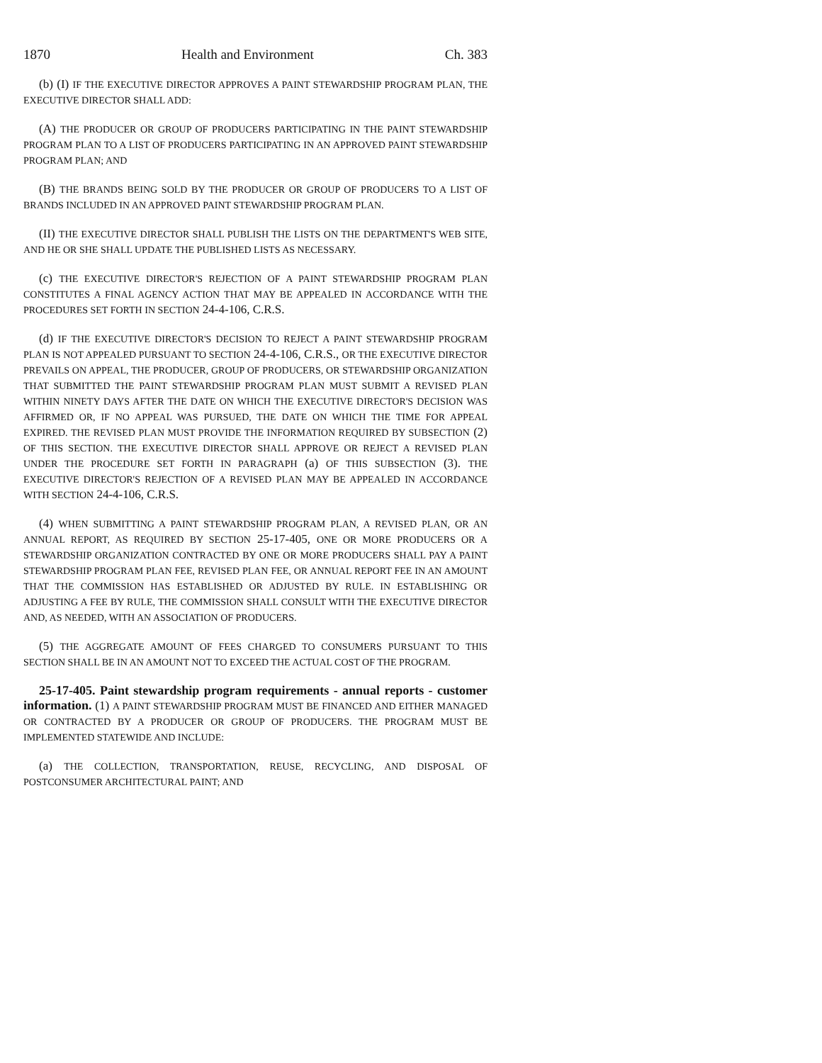1870 Health and Environment Ch. 383
(b) (I) IF THE EXECUTIVE DIRECTOR APPROVES A PAINT STEWARDSHIP PROGRAM PLAN, THE EXECUTIVE DIRECTOR SHALL ADD:
(A) THE PRODUCER OR GROUP OF PRODUCERS PARTICIPATING IN THE PAINT STEWARDSHIP PROGRAM PLAN TO A LIST OF PRODUCERS PARTICIPATING IN AN APPROVED PAINT STEWARDSHIP PROGRAM PLAN; AND
(B) THE BRANDS BEING SOLD BY THE PRODUCER OR GROUP OF PRODUCERS TO A LIST OF BRANDS INCLUDED IN AN APPROVED PAINT STEWARDSHIP PROGRAM PLAN.
(II) THE EXECUTIVE DIRECTOR SHALL PUBLISH THE LISTS ON THE DEPARTMENT'S WEB SITE, AND HE OR SHE SHALL UPDATE THE PUBLISHED LISTS AS NECESSARY.
(c) THE EXECUTIVE DIRECTOR'S REJECTION OF A PAINT STEWARDSHIP PROGRAM PLAN CONSTITUTES A FINAL AGENCY ACTION THAT MAY BE APPEALED IN ACCORDANCE WITH THE PROCEDURES SET FORTH IN SECTION 24-4-106, C.R.S.
(d) IF THE EXECUTIVE DIRECTOR'S DECISION TO REJECT A PAINT STEWARDSHIP PROGRAM PLAN IS NOT APPEALED PURSUANT TO SECTION 24-4-106, C.R.S., OR THE EXECUTIVE DIRECTOR PREVAILS ON APPEAL, THE PRODUCER, GROUP OF PRODUCERS, OR STEWARDSHIP ORGANIZATION THAT SUBMITTED THE PAINT STEWARDSHIP PROGRAM PLAN MUST SUBMIT A REVISED PLAN WITHIN NINETY DAYS AFTER THE DATE ON WHICH THE EXECUTIVE DIRECTOR'S DECISION WAS AFFIRMED OR, IF NO APPEAL WAS PURSUED, THE DATE ON WHICH THE TIME FOR APPEAL EXPIRED. THE REVISED PLAN MUST PROVIDE THE INFORMATION REQUIRED BY SUBSECTION (2) OF THIS SECTION. THE EXECUTIVE DIRECTOR SHALL APPROVE OR REJECT A REVISED PLAN UNDER THE PROCEDURE SET FORTH IN PARAGRAPH (a) OF THIS SUBSECTION (3). THE EXECUTIVE DIRECTOR'S REJECTION OF A REVISED PLAN MAY BE APPEALED IN ACCORDANCE WITH SECTION 24-4-106, C.R.S.
(4) WHEN SUBMITTING A PAINT STEWARDSHIP PROGRAM PLAN, A REVISED PLAN, OR AN ANNUAL REPORT, AS REQUIRED BY SECTION 25-17-405, ONE OR MORE PRODUCERS OR A STEWARDSHIP ORGANIZATION CONTRACTED BY ONE OR MORE PRODUCERS SHALL PAY A PAINT STEWARDSHIP PROGRAM PLAN FEE, REVISED PLAN FEE, OR ANNUAL REPORT FEE IN AN AMOUNT THAT THE COMMISSION HAS ESTABLISHED OR ADJUSTED BY RULE. IN ESTABLISHING OR ADJUSTING A FEE BY RULE, THE COMMISSION SHALL CONSULT WITH THE EXECUTIVE DIRECTOR AND, AS NEEDED, WITH AN ASSOCIATION OF PRODUCERS.
(5) THE AGGREGATE AMOUNT OF FEES CHARGED TO CONSUMERS PURSUANT TO THIS SECTION SHALL BE IN AN AMOUNT NOT TO EXCEED THE ACTUAL COST OF THE PROGRAM.
25-17-405. Paint stewardship program requirements - annual reports - customer information. (1) A PAINT STEWARDSHIP PROGRAM MUST BE FINANCED AND EITHER MANAGED OR CONTRACTED BY A PRODUCER OR GROUP OF PRODUCERS. THE PROGRAM MUST BE IMPLEMENTED STATEWIDE AND INCLUDE:
(a) THE COLLECTION, TRANSPORTATION, REUSE, RECYCLING, AND DISPOSAL OF POSTCONSUMER ARCHITECTURAL PAINT; AND